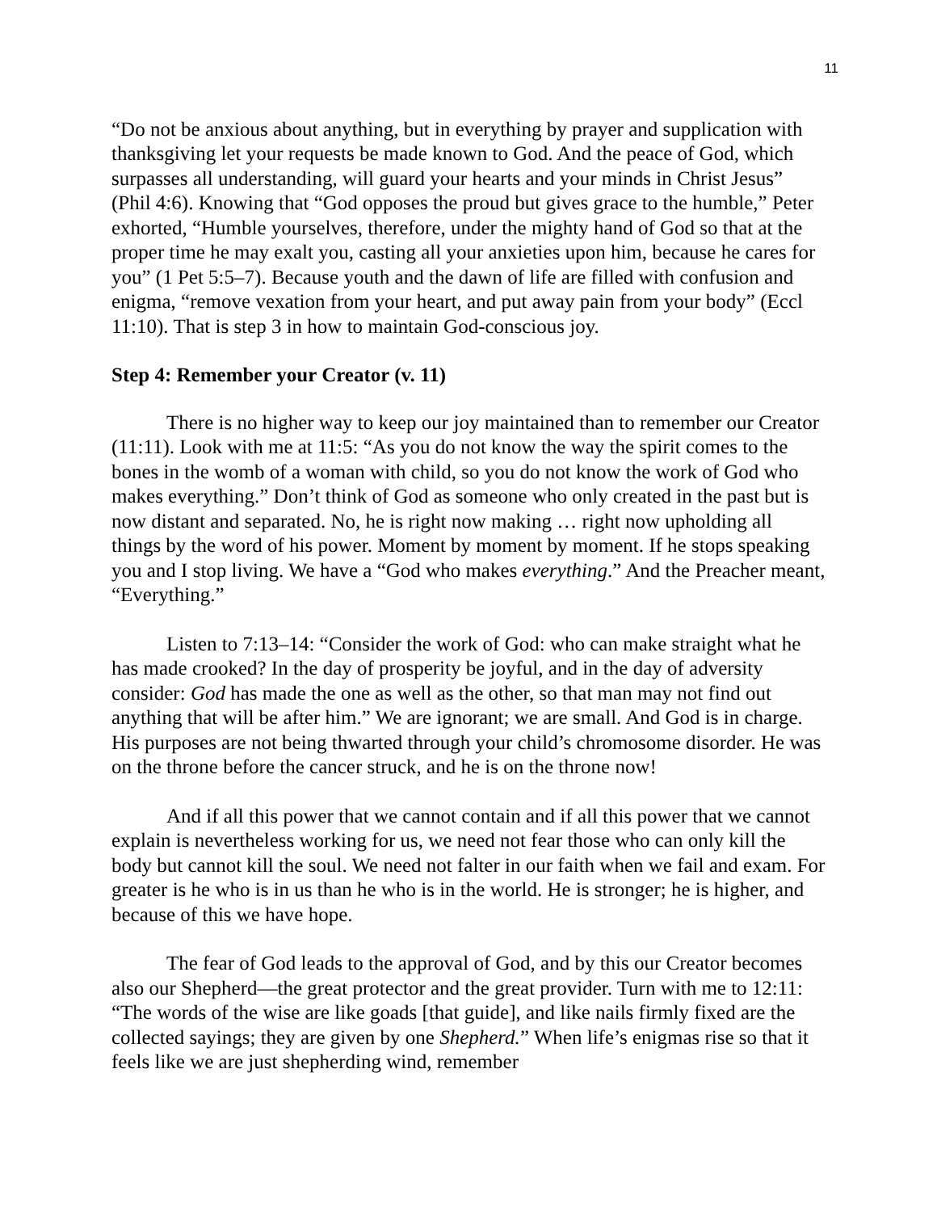11
“Do not be anxious about anything, but in everything by prayer and supplication with thanksgiving let your requests be made known to God. And the peace of God, which surpasses all understanding, will guard your hearts and your minds in Christ Jesus” (Phil 4:6). Knowing that “God opposes the proud but gives grace to the humble,” Peter exhorted, “Humble yourselves, therefore, under the mighty hand of God so that at the proper time he may exalt you, casting all your anxieties upon him, because he cares for you” (1 Pet 5:5–7). Because youth and the dawn of life are filled with confusion and enigma, “remove vexation from your heart, and put away pain from your body” (Eccl 11:10). That is step 3 in how to maintain God-conscious joy.
Step 4: Remember your Creator (v. 11)
There is no higher way to keep our joy maintained than to remember our Creator (11:11). Look with me at 11:5: “As you do not know the way the spirit comes to the bones in the womb of a woman with child, so you do not know the work of God who makes everything.” Don’t think of God as someone who only created in the past but is now distant and separated. No, he is right now making … right now upholding all things by the word of his power. Moment by moment by moment. If he stops speaking you and I stop living. We have a “God who makes everything.” And the Preacher meant, “Everything.”
Listen to 7:13–14: “Consider the work of God: who can make straight what he has made crooked? In the day of prosperity be joyful, and in the day of adversity consider: God has made the one as well as the other, so that man may not find out anything that will be after him.” We are ignorant; we are small. And God is in charge. His purposes are not being thwarted through your child’s chromosome disorder. He was on the throne before the cancer struck, and he is on the throne now!
And if all this power that we cannot contain and if all this power that we cannot explain is nevertheless working for us, we need not fear those who can only kill the body but cannot kill the soul. We need not falter in our faith when we fail and exam. For greater is he who is in us than he who is in the world. He is stronger; he is higher, and because of this we have hope.
The fear of God leads to the approval of God, and by this our Creator becomes also our Shepherd—the great protector and the great provider. Turn with me to 12:11: “The words of the wise are like goads [that guide], and like nails firmly fixed are the collected sayings; they are given by one Shepherd.” When life’s enigmas rise so that it feels like we are just shepherding wind, remember